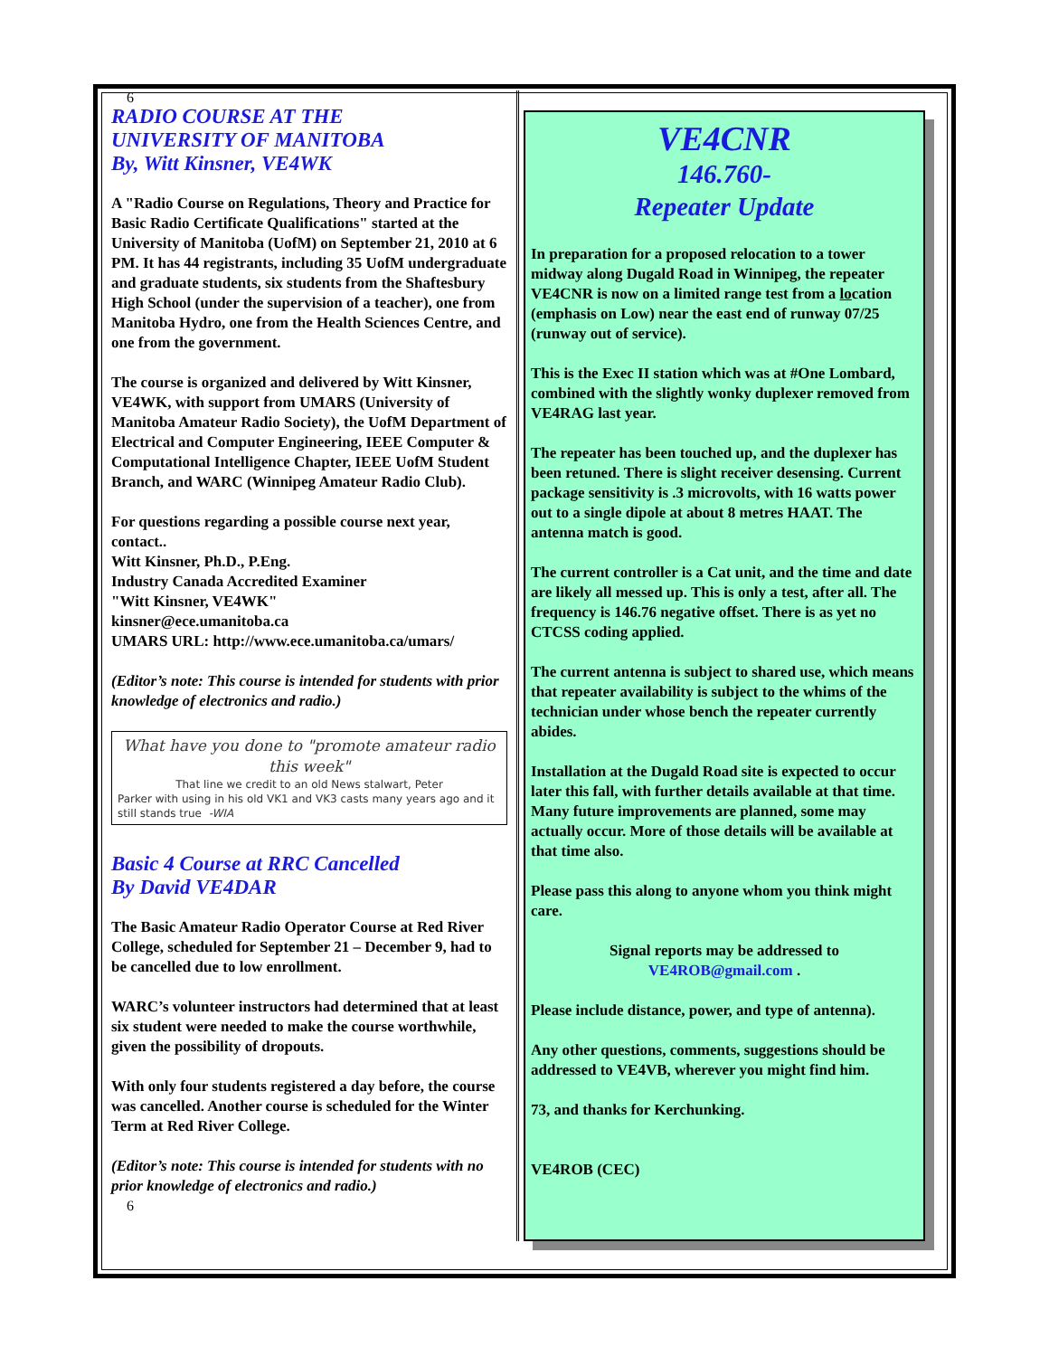6
RADIO COURSE AT THE
UNIVERSITY OF MANITOBA
By, Witt Kinsner, VE4WK
A "Radio Course on Regulations, Theory and Practice for Basic Radio Certificate Qualifications" started at the University of Manitoba (UofM) on September 21, 2010 at 6 PM. It has 44 registrants, including 35 UofM undergraduate and graduate students, six students from the Shaftesbury High School (under the supervision of a teacher), one from Manitoba Hydro, one from the Health Sciences Centre, and one from the government.
The course is organized and delivered by Witt Kinsner, VE4WK, with support from UMARS (University of Manitoba Amateur Radio Society), the UofM Department of Electrical and Computer Engineering, IEEE Computer & Computational Intelligence Chapter, IEEE UofM Student Branch, and WARC (Winnipeg Amateur Radio Club).
For questions regarding a possible course next year, contact..
Witt Kinsner, Ph.D., P.Eng.
Industry Canada Accredited Examiner
"Witt Kinsner, VE4WK"
kinsner@ece.umanitoba.ca
UMARS URL: http://www.ece.umanitoba.ca/umars/
(Editor’s note: This course is intended for students with prior knowledge of electronics and radio.)
What have you done to "promote amateur radio this week"
That line we credit to an old News stalwart, Peter
Parker with using in his old VK1 and VK3 casts many years ago and it still stands true -WIA
Basic 4 Course at RRC Cancelled
By David VE4DAR
The Basic Amateur Radio Operator Course at Red River College, scheduled for September 21 – December 9, had to be cancelled due to low enrollment.
WARC’s volunteer instructors had determined that at least six student were needed to make the course worthwhile, given the possibility of dropouts.
With only four students registered a day before, the course was cancelled. Another course is scheduled for the Winter Term at Red River College.
(Editor’s note: This course is intended for students with no prior knowledge of electronics and radio.)
6
VE4CNR
146.760-
Repeater Update
In preparation for a proposed relocation to a tower midway along Dugald Road in Winnipeg, the repeater VE4CNR is now on a limited range test from a location (emphasis on Low) near the east end of runway 07/25 (runway out of service).
This is the Exec II station which was at #One Lombard, combined with the slightly wonky duplexer removed from VE4RAG last year.
The repeater has been touched up, and the duplexer has been retuned. There is slight receiver desensing. Current package sensitivity is .3 microvolts, with 16 watts power out to a single dipole at about 8 metres HAAT. The antenna match is good.
The current controller is a Cat unit, and the time and date are likely all messed up. This is only a test, after all. The frequency is 146.76 negative offset. There is as yet no CTCSS coding applied.
The current antenna is subject to shared use, which means that repeater availability is subject to the whims of the technician under whose bench the repeater currently abides.
Installation at the Dugald Road site is expected to occur later this fall, with further details available at that time. Many future improvements are planned, some may actually occur. More of those details will be available at that time also.
Please pass this along to anyone whom you think might care.
Signal reports may be addressed to
VE4ROB@gmail.com .
Please include distance, power, and type of antenna).
Any other questions, comments, suggestions should be addressed to VE4VB, wherever you might find him.
73, and thanks for Kerchunking.
VE4ROB (CEC)